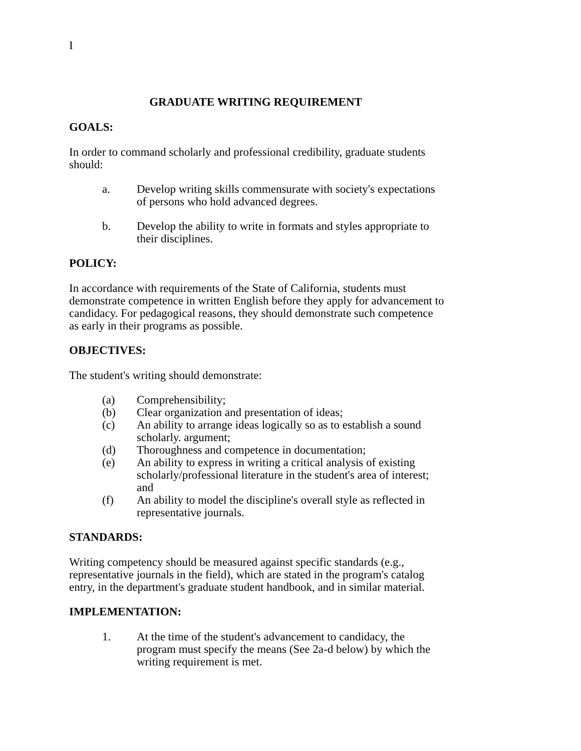I
GRADUATE WRITING REQUIREMENT
GOALS:
In order to command scholarly and professional credibility, graduate students should:
a. Develop writing skills commensurate with society's expectations of persons who hold advanced degrees.
b. Develop the ability to write in formats and styles appropriate to their disciplines.
POLICY:
In accordance with requirements of the State of California, students must demonstrate competence in written English before they apply for advancement to candidacy. For pedagogical reasons, they should demonstrate such competence as early in their programs as possible.
OBJECTIVES:
The student's writing should demonstrate:
(a) Comprehensibility;
(b) Clear organization and presentation of ideas;
(c) An ability to arrange ideas logically so as to establish a sound scholarly. argument;
(d) Thoroughness and competence in documentation;
(e) An ability to express in writing a critical analysis of existing scholarly/professional literature in the student's area of interest; and
(f) An ability to model the discipline's overall style as reflected in representative journals.
STANDARDS:
Writing competency should be measured against specific standards (e.g., representative journals in the field), which are stated in the program's catalog entry, in the department's graduate student handbook, and in similar material.
IMPLEMENTATION:
1. At the time of the student's advancement to candidacy, the program must specify the means (See 2a-d below) by which the writing requirement is met.